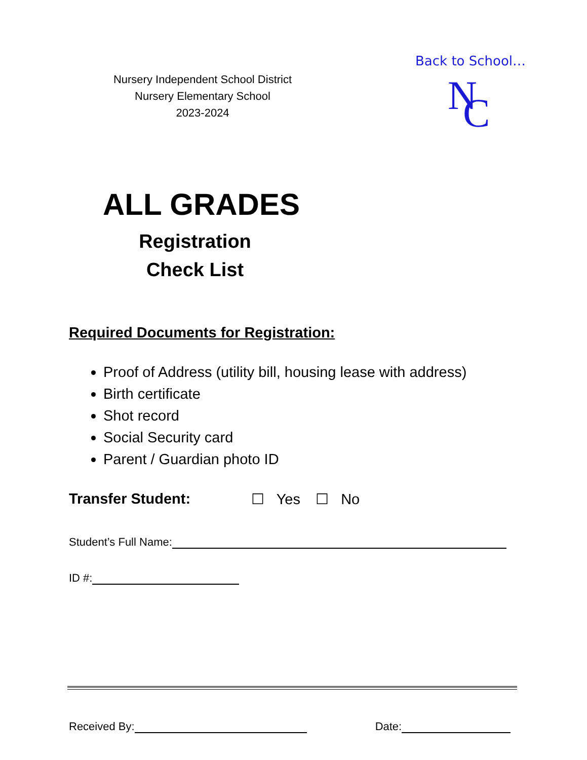Nursery Independent School District
Nursery Elementary School
2023-2024
Back to School…
N
C
ALL GRADES
Registration
Check List
Required Documents for Registration:
Proof of Address (utility bill, housing lease with address)
Birth certificate
Shot record
Social Security card
Parent / Guardian photo ID
Transfer Student: ☐ Yes ☐ No
Student’s Full Name:
ID #:
Received By: Date: